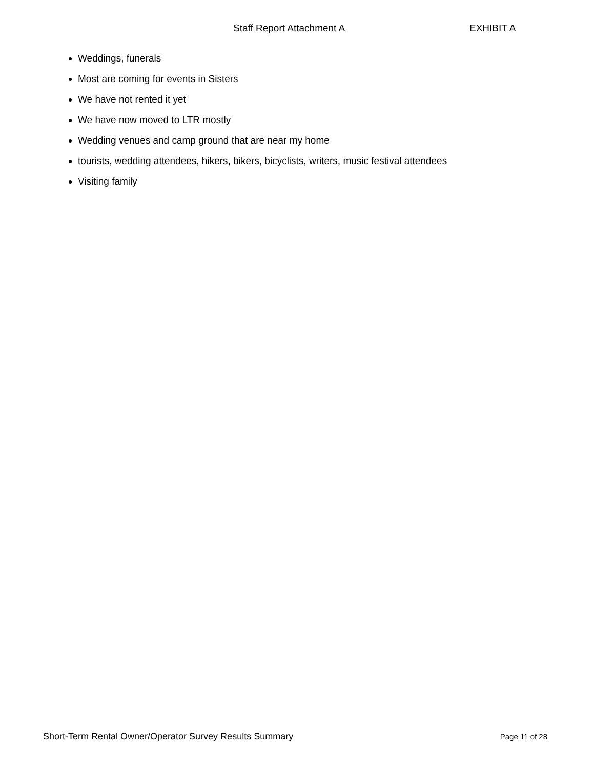Staff Report Attachment A EXHIBIT A
Weddings, funerals
Most are coming for events in Sisters
We have not rented it yet
We have now moved to LTR mostly
Wedding venues and camp ground that are near my home
tourists, wedding attendees, hikers, bikers, bicyclists, writers, music festival attendees
Visiting family
Short-Term Rental Owner/Operator Survey Results Summary Page 11 of 28